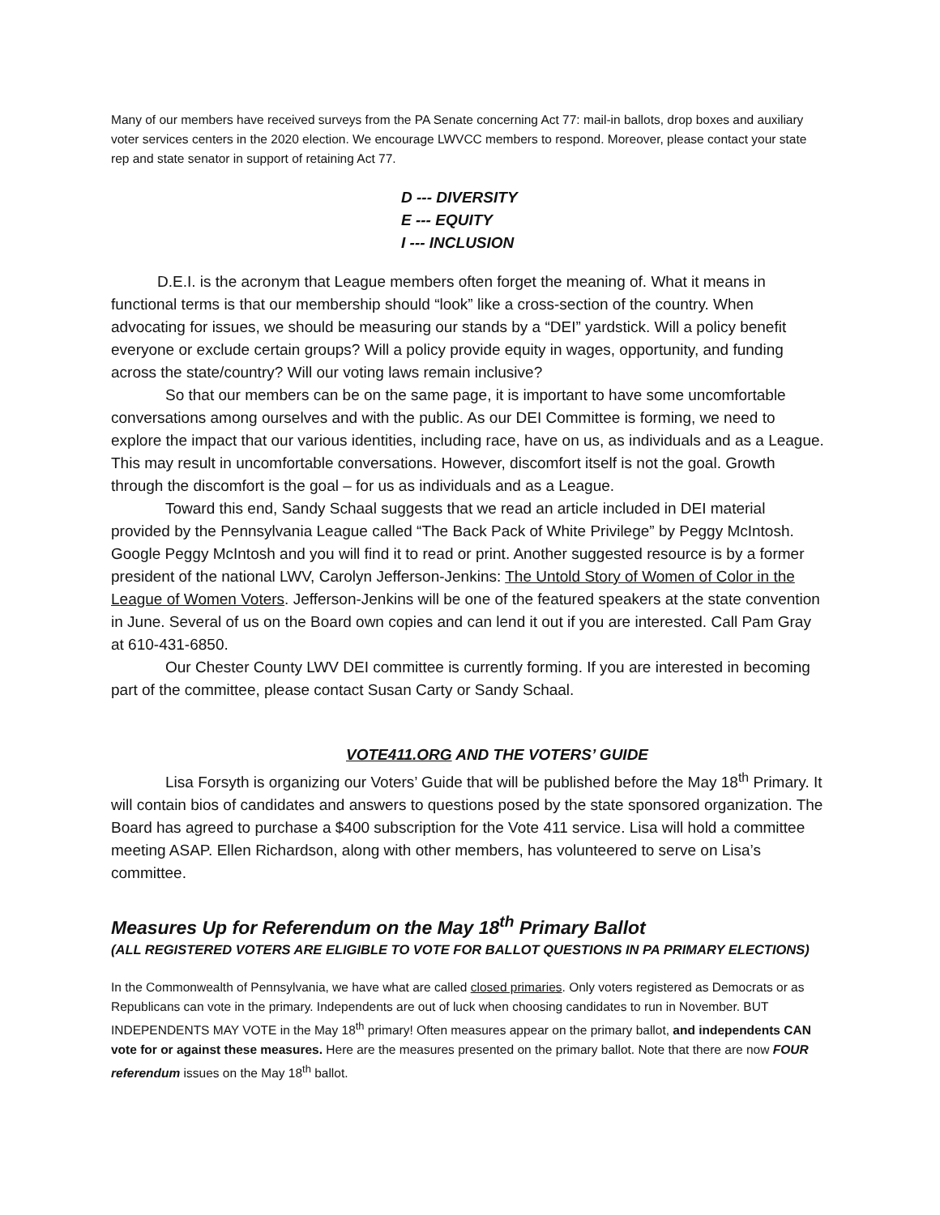Many of our members have received surveys from the PA Senate concerning Act 77: mail-in ballots, drop boxes and auxiliary voter services centers in the 2020 election. We encourage LWVCC members to respond. Moreover, please contact your state rep and state senator in support of retaining Act 77.
D --- DIVERSITY
E --- EQUITY
I --- INCLUSION
D.E.I. is the acronym that League members often forget the meaning of. What it means in functional terms is that our membership should “look” like a cross-section of the country. When advocating for issues, we should be measuring our stands by a “DEI” yardstick. Will a policy benefit everyone or exclude certain groups? Will a policy provide equity in wages, opportunity, and funding across the state/country? Will our voting laws remain inclusive?
So that our members can be on the same page, it is important to have some uncomfortable conversations among ourselves and with the public. As our DEI Committee is forming, we need to explore the impact that our various identities, including race, have on us, as individuals and as a League. This may result in uncomfortable conversations. However, discomfort itself is not the goal. Growth through the discomfort is the goal – for us as individuals and as a League.
Toward this end, Sandy Schaal suggests that we read an article included in DEI material provided by the Pennsylvania League called “The Back Pack of White Privilege” by Peggy McIntosh. Google Peggy McIntosh and you will find it to read or print. Another suggested resource is by a former president of the national LWV, Carolyn Jefferson-Jenkins: The Untold Story of Women of Color in the League of Women Voters. Jefferson-Jenkins will be one of the featured speakers at the state convention in June. Several of us on the Board own copies and can lend it out if you are interested. Call Pam Gray at 610-431-6850.
Our Chester County LWV DEI committee is currently forming. If you are interested in becoming part of the committee, please contact Susan Carty or Sandy Schaal.
VOTE411.ORG AND THE VOTERS’ GUIDE
Lisa Forsyth is organizing our Voters’ Guide that will be published before the May 18<sup>th</sup> Primary. It will contain bios of candidates and answers to questions posed by the state sponsored organization. The Board has agreed to purchase a $400 subscription for the Vote 411 service. Lisa will hold a committee meeting ASAP. Ellen Richardson, along with other members, has volunteered to serve on Lisa’s committee.
Measures Up for Referendum on the May 18<sup>th</sup> Primary Ballot
(ALL REGISTERED VOTERS ARE ELIGIBLE TO VOTE FOR BALLOT QUESTIONS IN PA PRIMARY ELECTIONS)
In the Commonwealth of Pennsylvania, we have what are called closed primaries. Only voters registered as Democrats or as Republicans can vote in the primary. Independents are out of luck when choosing candidates to run in November. BUT INDEPENDENTS MAY VOTE in the May 18<sup>th</sup> primary! Often measures appear on the primary ballot, and independents CAN vote for or against these measures. Here are the measures presented on the primary ballot. Note that there are now FOUR referendum issues on the May 18<sup>th</sup> ballot.